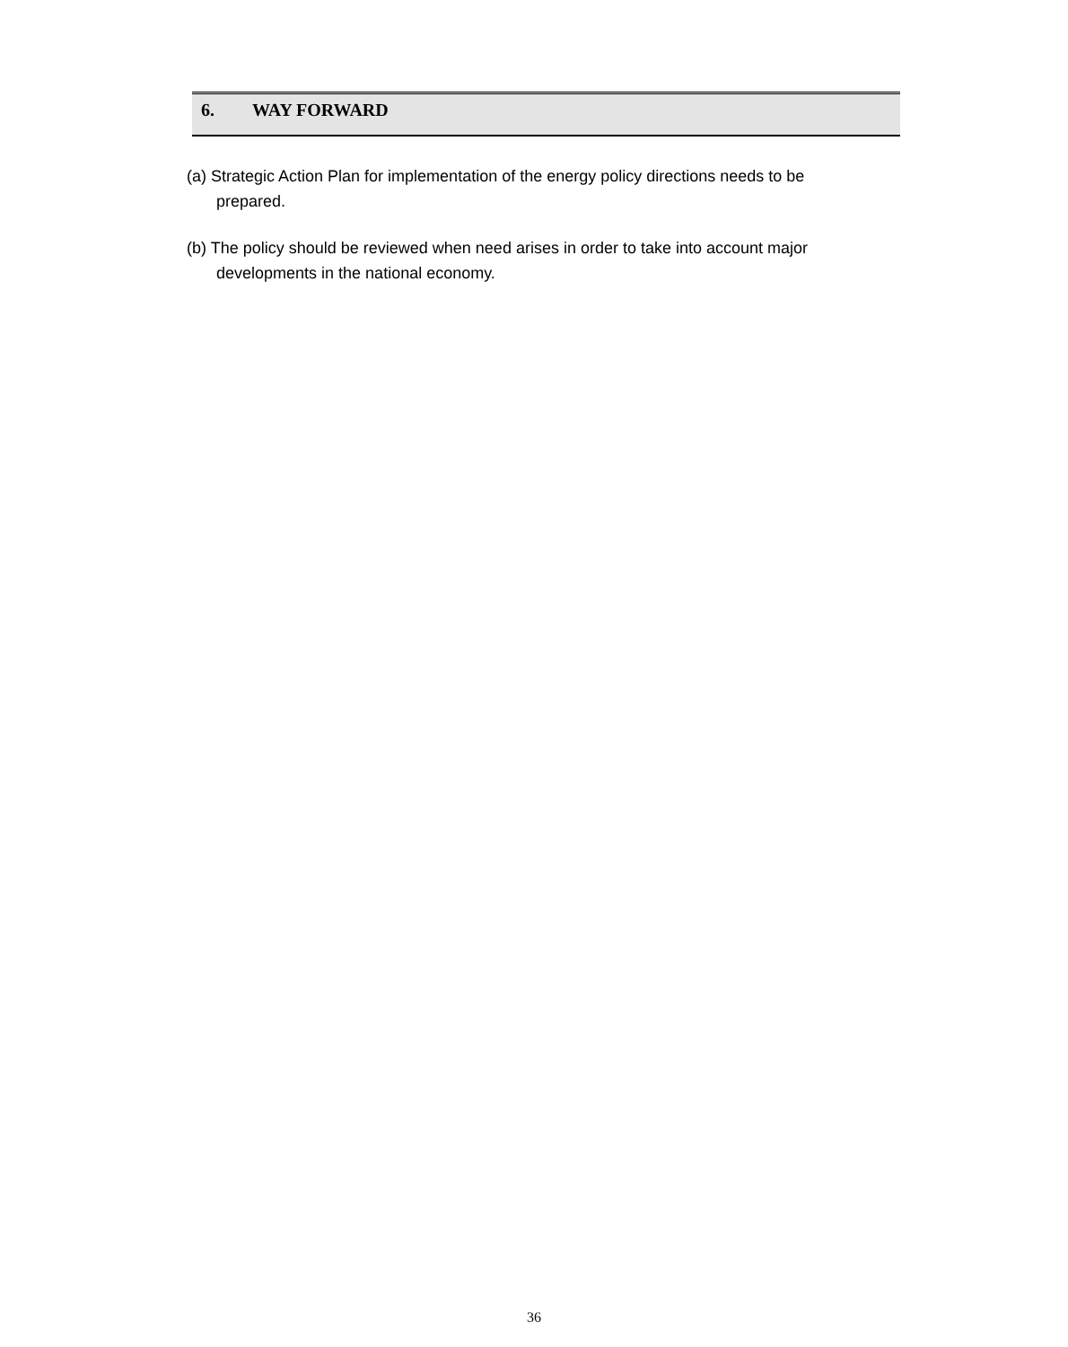6. WAY FORWARD
(a) Strategic Action Plan for implementation of the energy policy directions needs to be prepared.
(b) The policy should be reviewed when need arises in order to take into account major developments in the national economy.
36